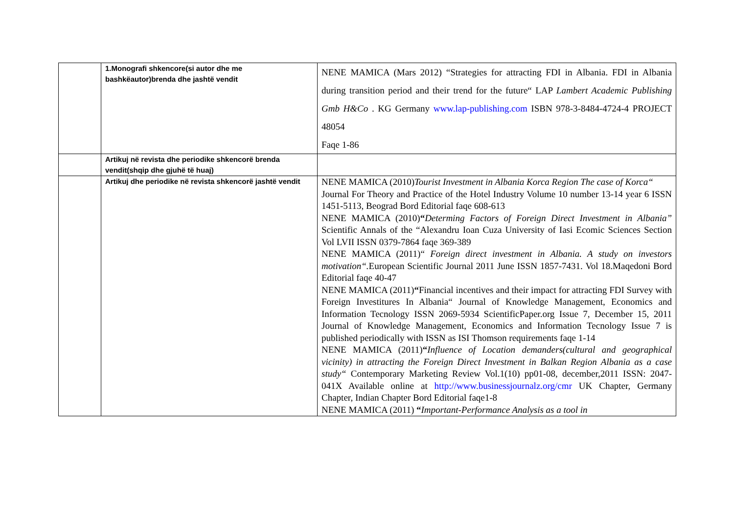| | 1.Monografi shkencore(si autor dhe me bashkëautor)brenda dhe jashtë vendit | NENE MAMICA (Mars 2012) “Strategies for attracting FDI in Albania. FDI in Albania during transition period and their trend for the future“ LAP Lambert Academic Publishing Gmb H&Co . KG Germany www.lap-publishing.com ISBN 978-3-8484-4724-4 PROJECT 48054 Faqe 1-86 |
| | Artikuj në revista dhe periodike shkencorë brenda vendit(shqip dhe gjuhë të huaj) | |
| | Artikuj dhe periodike në revista shkencorë jashtë vendit | NENE MAMICA (2010) Tourist Investment in Albania Korca Region The case of Korca“ Journal For Theory and Practice of the Hotel Industry Volume 10 number 13-14 year 6 ISSN 1451-5113, Beograd Bord Editorial faqe 608-613 NENE MAMICA (2010) “ Determing Factors of Foreign Direct Investment in Albania” Scientific Annals of the “Alexandru Ioan Cuza University of Iasi Ecomic Sciences Section Vol LVII ISSN 0379-7864 faqe 369-389 NENE MAMICA (2011)“ Foreign direct investment in Albania. A study on investors motivation“. European Scientific Journal 2011 June ISSN 1857-7431. Vol 18.Maqedoni Bord Editorial faqe 40-47 NENE MAMICA (2011) “ Financial incentives and their impact for attracting FDI Survey with Foreign Investitures In Albania“ Journal of Knowledge Management, Economics and Information Tecnology ISSN 2069-5934 ScientificPaper.org Issue 7, December 15, 2011 Journal of Knowledge Management, Economics and Information Tecnology Issue 7 is published periodically with ISSN as ISI Thomson requirements faqe 1-14 NENE MAMICA (2011) “ Influence of Location demanders(cultural and geographical vicinity) in attracting the Foreign Direct Investment in Balkan Region Albania as a case study“ Contemporary Marketing Review Vol.1(10) pp01-08, december,2011 ISSN: 2047-041X Available online at http://www.businessjournalz.org/cmr UK Chapter, Germany Chapter, Indian Chapter Bord Editorial faqe1-8 NENE MAMICA (2011) “ Important-Performance Analysis as a tool in |